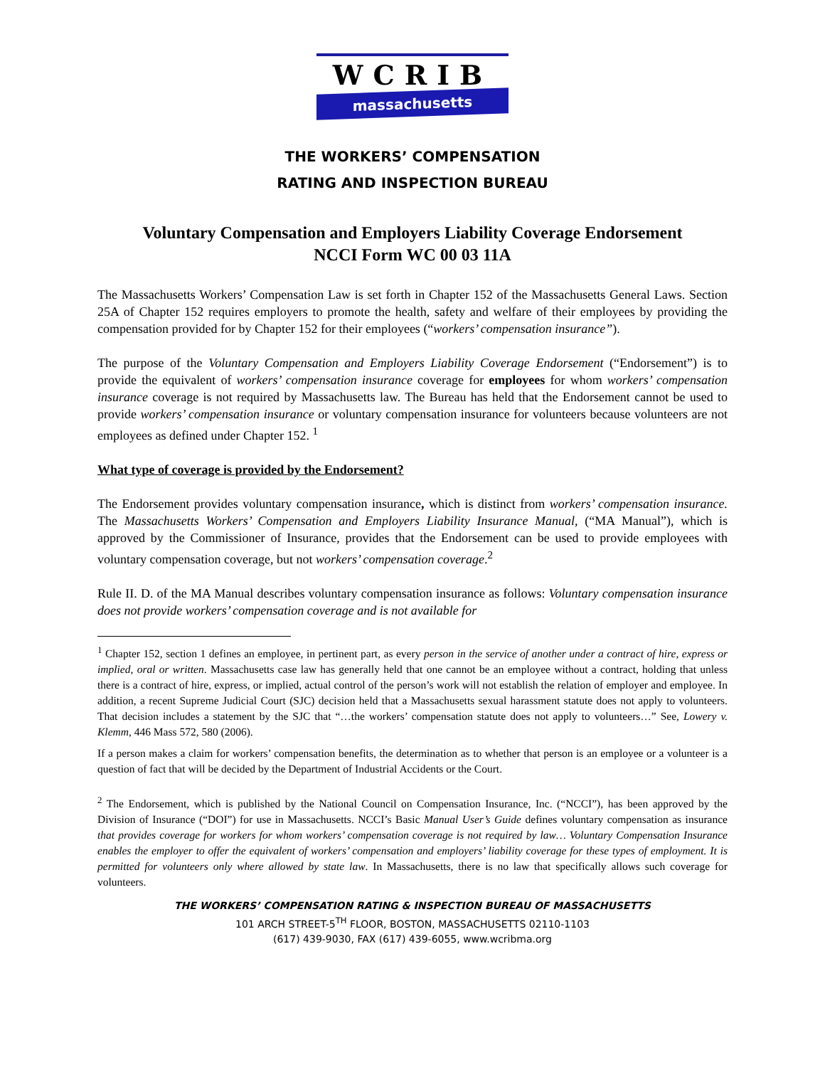WCRIB
massachusetts
THE WORKERS’ COMPENSATION
RATING AND INSPECTION BUREAU
Voluntary Compensation and Employers Liability Coverage Endorsement
NCCI Form WC 00 03 11A
The Massachusetts Workers’ Compensation Law is set forth in Chapter 152 of the Massachusetts General Laws. Section 25A of Chapter 152 requires employers to promote the health, safety and welfare of their employees by providing the compensation provided for by Chapter 152 for their employees (“workers’ compensation insurance”).
The purpose of the Voluntary Compensation and Employers Liability Coverage Endorsement (“Endorsement”) is to provide the equivalent of workers’ compensation insurance coverage for employees for whom workers’ compensation insurance coverage is not required by Massachusetts law. The Bureau has held that the Endorsement cannot be used to provide workers’ compensation insurance or voluntary compensation insurance for volunteers because volunteers are not employees as defined under Chapter 152. <sup>1</sup>
What type of coverage is provided by the Endorsement?
The Endorsement provides voluntary compensation insurance, which is distinct from workers’ compensation insurance. The Massachusetts Workers’ Compensation and Employers Liability Insurance Manual, (“MA Manual”), which is approved by the Commissioner of Insurance, provides that the Endorsement can be used to provide employees with voluntary compensation coverage, but not workers’ compensation coverage.<sup>2</sup>
Rule II. D. of the MA Manual describes voluntary compensation insurance as follows: Voluntary compensation insurance does not provide workers’ compensation coverage and is not available for
<sup>1</sup> Chapter 152, section 1 defines an employee, in pertinent part, as every person in the service of another under a contract of hire, express or implied, oral or written. Massachusetts case law has generally held that one cannot be an employee without a contract, holding that unless there is a contract of hire, express, or implied, actual control of the person’s work will not establish the relation of employer and employee. In addition, a recent Supreme Judicial Court (SJC) decision held that a Massachusetts sexual harassment statute does not apply to volunteers. That decision includes a statement by the SJC that “…the workers’ compensation statute does not apply to volunteers…” See, Lowery v. Klemm, 446 Mass 572, 580 (2006).
If a person makes a claim for workers’ compensation benefits, the determination as to whether that person is an employee or a volunteer is a question of fact that will be decided by the Department of Industrial Accidents or the Court.
<sup>2</sup> The Endorsement, which is published by the National Council on Compensation Insurance, Inc. (“NCCI”), has been approved by the Division of Insurance (“DOI”) for use in Massachusetts. NCCI’s Basic Manual User’s Guide defines voluntary compensation as insurance that provides coverage for workers for whom workers’ compensation coverage is not required by law… Voluntary Compensation Insurance enables the employer to offer the equivalent of workers’ compensation and employers’ liability coverage for these types of employment. It is permitted for volunteers only where allowed by state law. In Massachusetts, there is no law that specifically allows such coverage for volunteers.
THE WORKERS’ COMPENSATION RATING & INSPECTION BUREAU OF MASSACHUSETTS
101 ARCH STREET-5<sup>TH</sup> FLOOR, BOSTON, MASSACHUSETTS 02110-1103
(617) 439-9030, FAX (617) 439-6055, www.wcribma.org